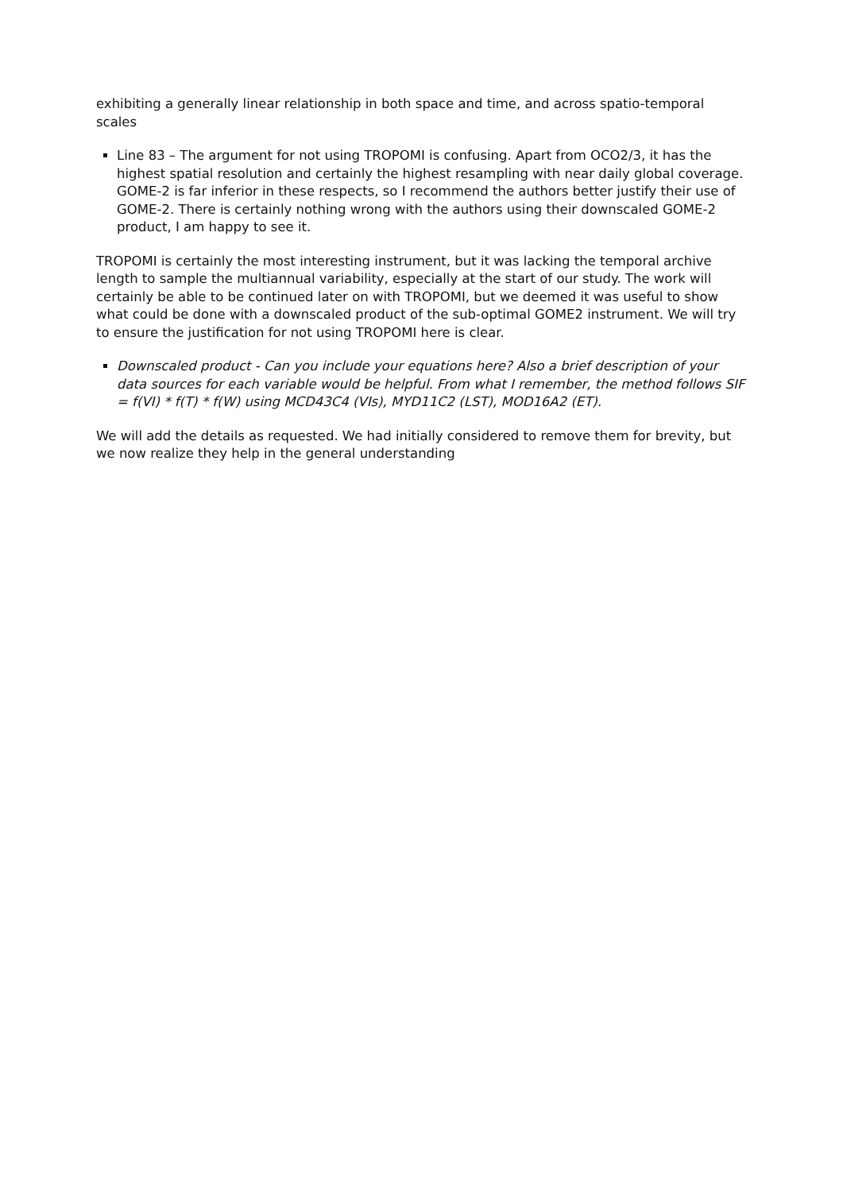exhibiting a generally linear relationship in both space and time, and across spatio-temporal scales
Line 83 – The argument for not using TROPOMI is confusing. Apart from OCO2/3, it has the highest spatial resolution and certainly the highest resampling with near daily global coverage. GOME-2 is far inferior in these respects, so I recommend the authors better justify their use of GOME-2. There is certainly nothing wrong with the authors using their downscaled GOME-2 product, I am happy to see it.
TROPOMI is certainly the most interesting instrument, but it was lacking the temporal archive length to sample the multiannual variability, especially at the start of our study. The work will certainly be able to be continued later on with TROPOMI, but we deemed it was useful to show what could be done with a downscaled product of the sub-optimal GOME2 instrument. We will try to ensure the justification for not using TROPOMI here is clear.
Downscaled product - Can you include your equations here? Also a brief description of your data sources for each variable would be helpful. From what I remember, the method follows SIF = f(VI) * f(T) * f(W) using MCD43C4 (VIs), MYD11C2 (LST), MOD16A2 (ET).
We will add the details as requested. We had initially considered to remove them for brevity, but we now realize they help in the general understanding